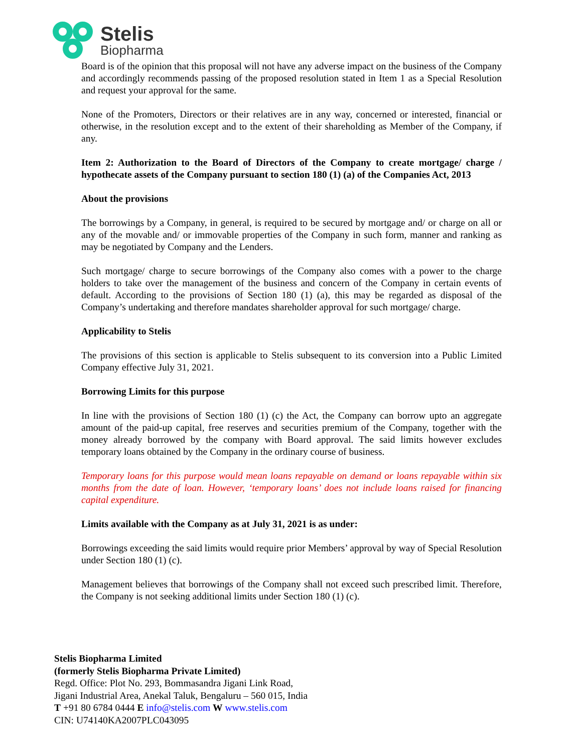Stelis
Biopharma
Board is of the opinion that this proposal will not have any adverse impact on the business of the Company and accordingly recommends passing of the proposed resolution stated in Item 1 as a Special Resolution and request your approval for the same.
None of the Promoters, Directors or their relatives are in any way, concerned or interested, financial or otherwise, in the resolution except and to the extent of their shareholding as Member of the Company, if any.
Item 2: Authorization to the Board of Directors of the Company to create mortgage/ charge / hypothecate assets of the Company pursuant to section 180 (1) (a) of the Companies Act, 2013
About the provisions
The borrowings by a Company, in general, is required to be secured by mortgage and/ or charge on all or any of the movable and/ or immovable properties of the Company in such form, manner and ranking as may be negotiated by Company and the Lenders.
Such mortgage/ charge to secure borrowings of the Company also comes with a power to the charge holders to take over the management of the business and concern of the Company in certain events of default. According to the provisions of Section 180 (1) (a), this may be regarded as disposal of the Company’s undertaking and therefore mandates shareholder approval for such mortgage/ charge.
Applicability to Stelis
The provisions of this section is applicable to Stelis subsequent to its conversion into a Public Limited Company effective July 31, 2021.
Borrowing Limits for this purpose
In line with the provisions of Section 180 (1) (c) the Act, the Company can borrow upto an aggregate amount of the paid-up capital, free reserves and securities premium of the Company, together with the money already borrowed by the company with Board approval. The said limits however excludes temporary loans obtained by the Company in the ordinary course of business.
Temporary loans for this purpose would mean loans repayable on demand or loans repayable within six months from the date of loan. However, ‘temporary loans’ does not include loans raised for financing capital expenditure.
Limits available with the Company as at July 31, 2021 is as under:
Borrowings exceeding the said limits would require prior Members’ approval by way of Special Resolution under Section 180 (1) (c).
Management believes that borrowings of the Company shall not exceed such prescribed limit. Therefore, the Company is not seeking additional limits under Section 180 (1) (c).
Stelis Biopharma Limited
(formerly Stelis Biopharma Private Limited)
Regd. Office: Plot No. 293, Bommasandra Jigani Link Road,
Jigani Industrial Area, Anekal Taluk, Bengaluru – 560 015, India
T +91 80 6784 0444 E info@stelis.com W www.stelis.com
CIN: U74140KA2007PLC043095